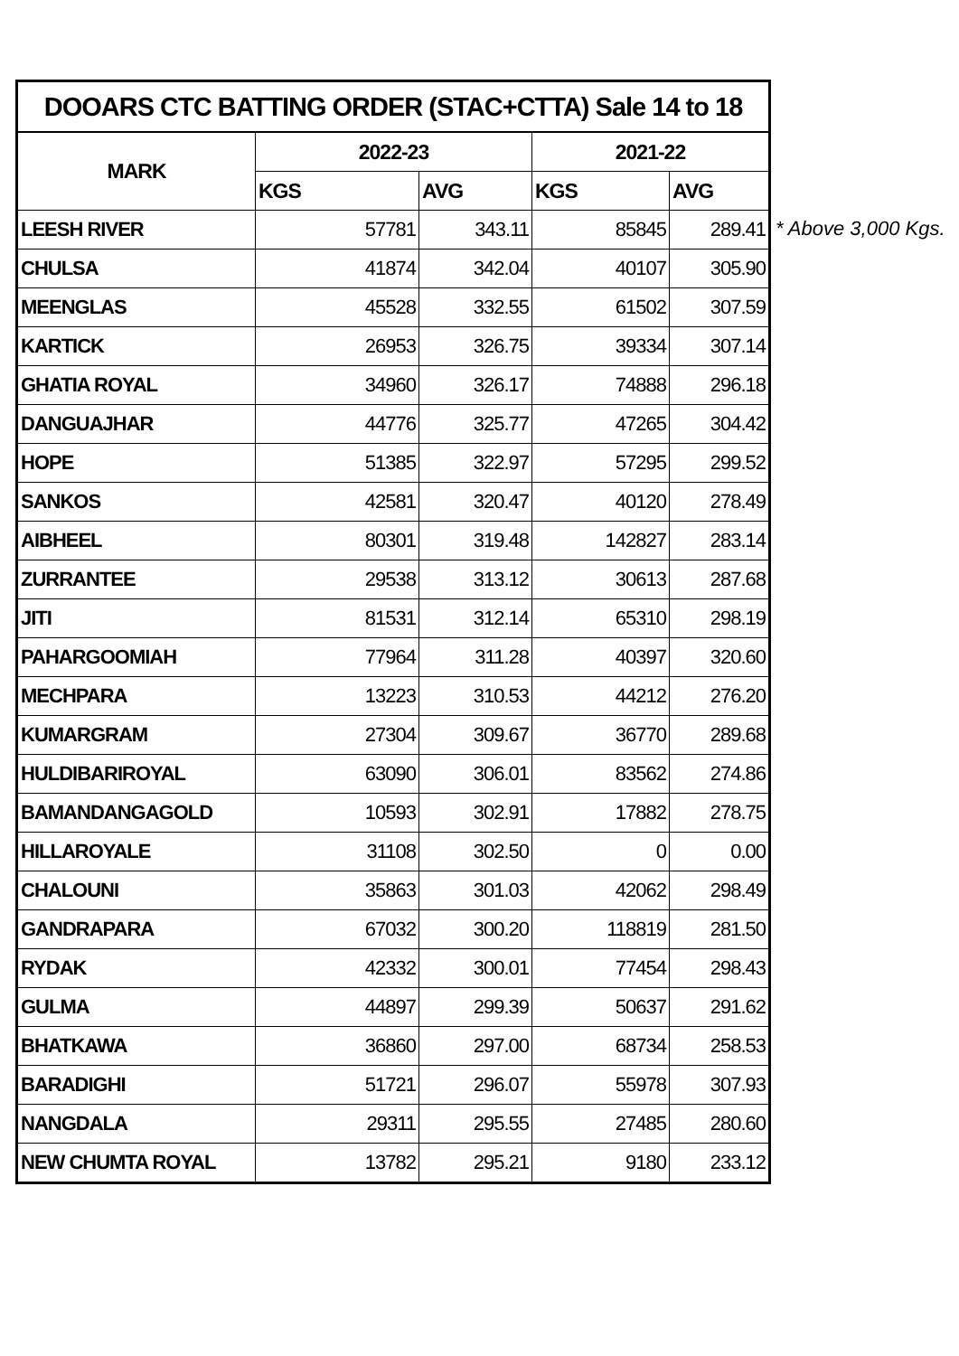| DOOARS CTC BATTING ORDER (STAC+CTTA) Sale 14 to 18 | | | | |
| --- | --- | --- | --- | --- |
| MARK | 2022-23 | | 2021-22 | |
| | KGS | AVG | KGS | AVG |
| LEESH RIVER | 57781 | 343.11 | 85845 | 289.41 |
| CHULSA | 41874 | 342.04 | 40107 | 305.90 |
| MEENGLAS | 45528 | 332.55 | 61502 | 307.59 |
| KARTICK | 26953 | 326.75 | 39334 | 307.14 |
| GHATIA ROYAL | 34960 | 326.17 | 74888 | 296.18 |
| DANGUAJHAR | 44776 | 325.77 | 47265 | 304.42 |
| HOPE | 51385 | 322.97 | 57295 | 299.52 |
| SANKOS | 42581 | 320.47 | 40120 | 278.49 |
| AIBHEEL | 80301 | 319.48 | 142827 | 283.14 |
| ZURRANTEE | 29538 | 313.12 | 30613 | 287.68 |
| JITI | 81531 | 312.14 | 65310 | 298.19 |
| PAHARGOOMIAH | 77964 | 311.28 | 40397 | 320.60 |
| MECHPARA | 13223 | 310.53 | 44212 | 276.20 |
| KUMARGRAM | 27304 | 309.67 | 36770 | 289.68 |
| HULDIBARIROYAL | 63090 | 306.01 | 83562 | 274.86 |
| BAMANDANGAGOLD | 10593 | 302.91 | 17882 | 278.75 |
| HILLAROYALE | 31108 | 302.50 | 0 | 0.00 |
| CHALOUNI | 35863 | 301.03 | 42062 | 298.49 |
| GANDRAPARA | 67032 | 300.20 | 118819 | 281.50 |
| RYDAK | 42332 | 300.01 | 77454 | 298.43 |
| GULMA | 44897 | 299.39 | 50637 | 291.62 |
| BHATKAWA | 36860 | 297.00 | 68734 | 258.53 |
| BARADIGHI | 51721 | 296.07 | 55978 | 307.93 |
| NANGDALA | 29311 | 295.55 | 27485 | 280.60 |
| NEW CHUMTA ROYAL | 13782 | 295.21 | 9180 | 233.12 |
* Above 3,000 Kgs.